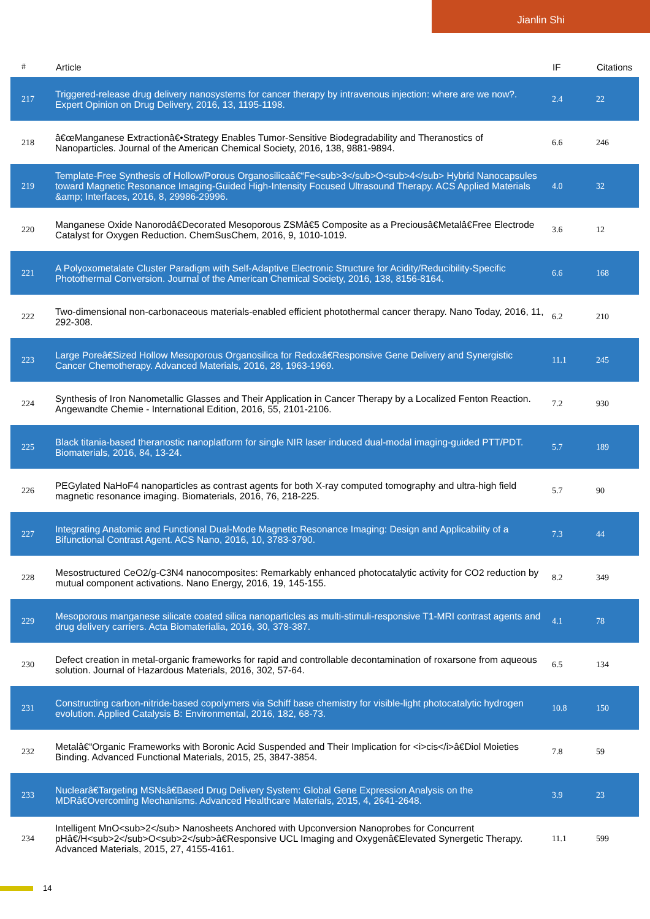Jianlin Shi
| # | Article | IF | Citations |
| --- | --- | --- | --- |
| 217 | Triggered-release drug delivery nanosystems for cancer therapy by intravenous injection: where are we now?. Expert Opinion on Drug Delivery, 2016, 13, 1195-1198. | 2.4 | 22 |
| 218 | â€œManganese Extractionâ€•Strategy Enables Tumor-Sensitive Biodegradability and Theranostics of Nanoparticles. Journal of the American Chemical Society, 2016, 138, 9881-9894. | 6.6 | 246 |
| 219 | Template-Free Synthesis of Hollow/Porous Organosilicaâ€“Fe<sub>3</sub>O<sub>4</sub> Hybrid Nanocapsules toward Magnetic Resonance Imaging-Guided High-Intensity Focused Ultrasound Therapy. ACS Applied Materials &amp; Interfaces, 2016, 8, 29986-29996. | 4.0 | 32 |
| 220 | Manganese Oxide Nanorodâ€Decorated Mesoporous ZSMâ€5 Composite as a Preciousâ€Metalâ€Free Electrode Catalyst for Oxygen Reduction. ChemSusChem, 2016, 9, 1010-1019. | 3.6 | 12 |
| 221 | A Polyoxometalate Cluster Paradigm with Self-Adaptive Electronic Structure for Acidity/Reducibility-Specific Photothermal Conversion. Journal of the American Chemical Society, 2016, 138, 8156-8164. | 6.6 | 168 |
| 222 | Two-dimensional non-carbonaceous materials-enabled efficient photothermal cancer therapy. Nano Today, 2016, 11, 292-308. | 6.2 | 210 |
| 223 | Large Poreâ€Sized Hollow Mesoporous Organosilica for Redoxâ€Responsive Gene Delivery and Synergistic Cancer Chemotherapy. Advanced Materials, 2016, 28, 1963-1969. | 11.1 | 245 |
| 224 | Synthesis of Iron Nanometallic Glasses and Their Application in Cancer Therapy by a Localized Fenton Reaction. Angewandte Chemie - International Edition, 2016, 55, 2101-2106. | 7.2 | 930 |
| 225 | Black titania-based theranostic nanoplatform for single NIR laser induced dual-modal imaging-guided PTT/PDT. Biomaterials, 2016, 84, 13-24. | 5.7 | 189 |
| 226 | PEGylated NaHoF4 nanoparticles as contrast agents for both X-ray computed tomography and ultra-high field magnetic resonance imaging. Biomaterials, 2016, 76, 218-225. | 5.7 | 90 |
| 227 | Integrating Anatomic and Functional Dual-Mode Magnetic Resonance Imaging: Design and Applicability of a Bifunctional Contrast Agent. ACS Nano, 2016, 10, 3783-3790. | 7.3 | 44 |
| 228 | Mesostructured CeO2/g-C3N4 nanocomposites: Remarkably enhanced photocatalytic activity for CO2 reduction by mutual component activations. Nano Energy, 2016, 19, 145-155. | 8.2 | 349 |
| 229 | Mesoporous manganese silicate coated silica nanoparticles as multi-stimuli-responsive T1-MRI contrast agents and drug delivery carriers. Acta Biomaterialia, 2016, 30, 378-387. | 4.1 | 78 |
| 230 | Defect creation in metal-organic frameworks for rapid and controllable decontamination of roxarsone from aqueous solution. Journal of Hazardous Materials, 2016, 302, 57-64. | 6.5 | 134 |
| 231 | Constructing carbon-nitride-based copolymers via Schiff base chemistry for visible-light photocatalytic hydrogen evolution. Applied Catalysis B: Environmental, 2016, 182, 68-73. | 10.8 | 150 |
| 232 | Metalâ€“Organic Frameworks with Boronic Acid Suspended and Their Implication for <i>cis</i>â€Diol Moieties Binding. Advanced Functional Materials, 2015, 25, 3847-3854. | 7.8 | 59 |
| 233 | Nuclearâ€Targeting MSNsâ€Based Drug Delivery System: Global Gene Expression Analysis on the MDRâ€Overcoming Mechanisms. Advanced Healthcare Materials, 2015, 4, 2641-2648. | 3.9 | 23 |
| 234 | Intelligent MnO<sub>2</sub> Nanosheets Anchored with Upconversion Nanoprobes for Concurrent pHâ€/H<sub>2</sub>O<sub>2</sub>â€Responsive UCL Imaging and Oxygenâ€Elevated Synergetic Therapy. Advanced Materials, 2015, 27, 4155-4161. | 11.1 | 599 |
14